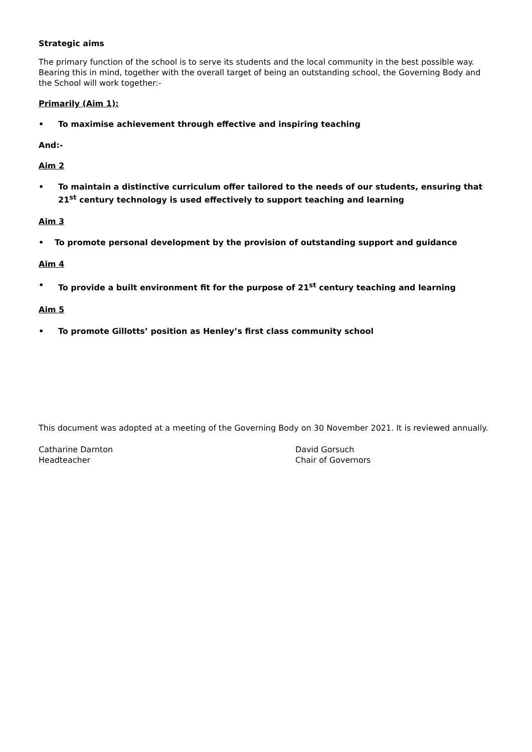Strategic aims
The primary function of the school is to serve its students and the local community in the best possible way. Bearing this in mind, together with the overall target of being an outstanding school, the Governing Body and the School will work together:-
Primarily (Aim 1):
• To maximise achievement through effective and inspiring teaching
And:-
Aim 2
• To maintain a distinctive curriculum offer tailored to the needs of our students, ensuring that 21<sup>st</sup> century technology is used effectively to support teaching and learning
Aim 3
• To promote personal development by the provision of outstanding support and guidance
Aim 4
• To provide a built environment fit for the purpose of 21<sup>st</sup> century teaching and learning
Aim 5
• To promote Gillotts’ position as Henley’s first class community school
This document was adopted at a meeting of the Governing Body on 30 November 2021. It is reviewed annually.
Catharine Darnton
Headteacher
David Gorsuch
Chair of Governors